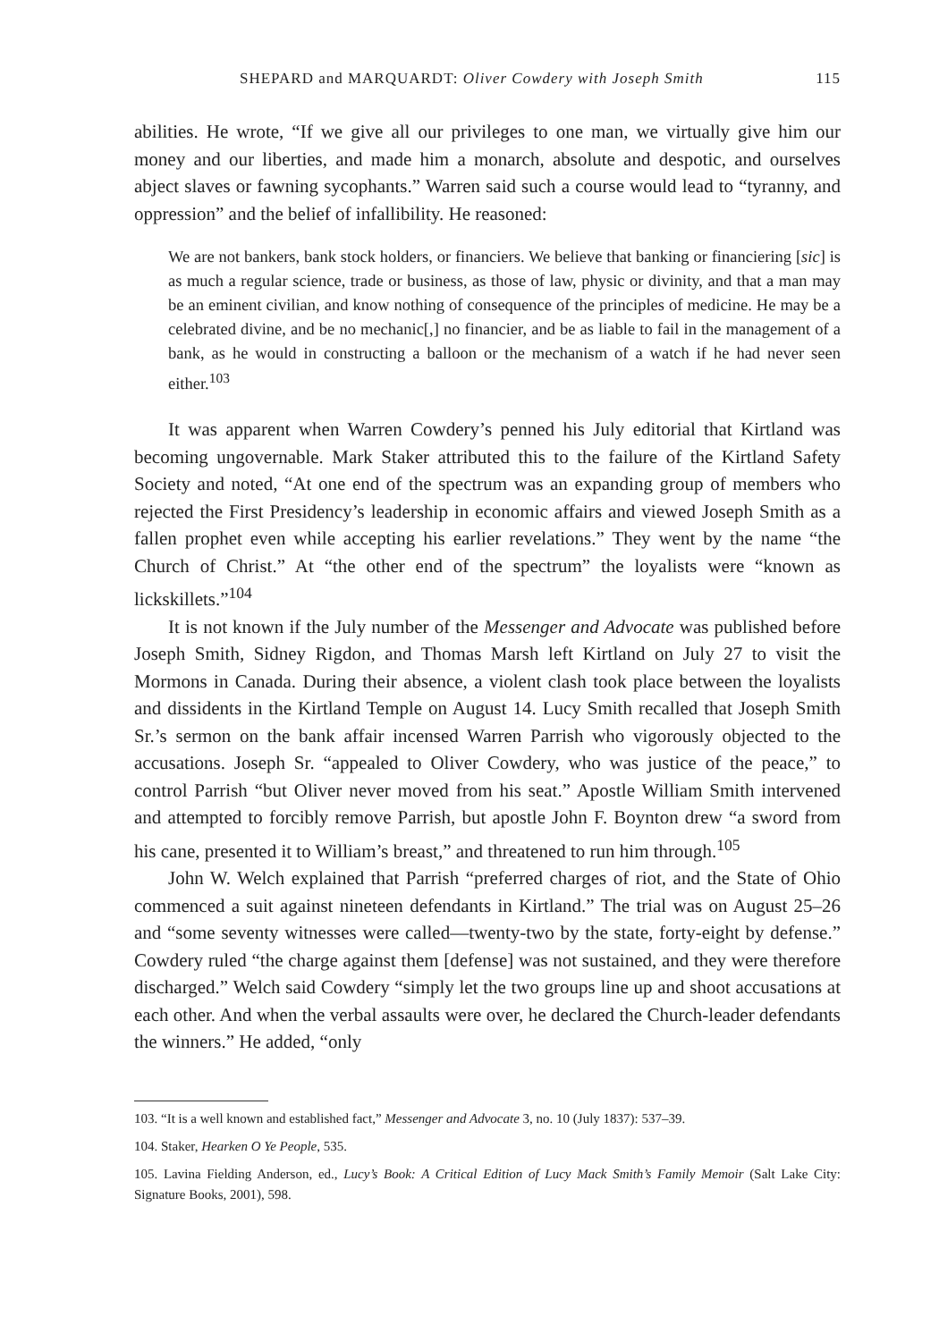SHEPARD and MARQUARDT: Oliver Cowdery with Joseph Smith 115
abilities. He wrote, “If we give all our privileges to one man, we virtually give him our money and our liberties, and made him a monarch, absolute and despotic, and ourselves abject slaves or fawning sycophants.” Warren said such a course would lead to “tyranny, and oppression” and the belief of infallibility. He reasoned:
We are not bankers, bank stock holders, or financiers. We believe that banking or financiering [sic] is as much a regular science, trade or business, as those of law, physic or divinity, and that a man may be an eminent civilian, and know nothing of consequence of the principles of medicine. He may be a celebrated divine, and be no mechanic[,] no financier, and be as liable to fail in the management of a bank, as he would in constructing a balloon or the mechanism of a watch if he had never seen either.<sup>103</sup>
It was apparent when Warren Cowdery’s penned his July editorial that Kirtland was becoming ungovernable. Mark Staker attributed this to the failure of the Kirtland Safety Society and noted, “At one end of the spectrum was an expanding group of members who rejected the First Presidency’s leadership in economic affairs and viewed Joseph Smith as a fallen prophet even while accepting his earlier revelations.” They went by the name “the Church of Christ.” At “the other end of the spectrum” the loyalists were “known as lickskillets.”<sup>104</sup>
It is not known if the July number of the Messenger and Advocate was published before Joseph Smith, Sidney Rigdon, and Thomas Marsh left Kirtland on July 27 to visit the Mormons in Canada. During their absence, a violent clash took place between the loyalists and dissidents in the Kirtland Temple on August 14. Lucy Smith recalled that Joseph Smith Sr.’s sermon on the bank affair incensed Warren Parrish who vigorously objected to the accusations. Joseph Sr. “appealed to Oliver Cowdery, who was justice of the peace,” to control Parrish “but Oliver never moved from his seat.” Apostle William Smith intervened and attempted to forcibly remove Parrish, but apostle John F. Boynton drew “a sword from his cane, presented it to William’s breast,” and threatened to run him through.<sup>105</sup>
John W. Welch explained that Parrish “preferred charges of riot, and the State of Ohio commenced a suit against nineteen defendants in Kirtland.” The trial was on August 25–26 and “some seventy witnesses were called—twenty-two by the state, forty-eight by defense.” Cowdery ruled “the charge against them [defense] was not sustained, and they were therefore discharged.” Welch said Cowdery “simply let the two groups line up and shoot accusations at each other. And when the verbal assaults were over, he declared the Church-leader defendants the winners.” He added, “only
103. “It is a well known and established fact,” Messenger and Advocate 3, no. 10 (July 1837): 537–39.
104. Staker, Hearken O Ye People, 535.
105. Lavina Fielding Anderson, ed., Lucy’s Book: A Critical Edition of Lucy Mack Smith’s Family Memoir (Salt Lake City: Signature Books, 2001), 598.